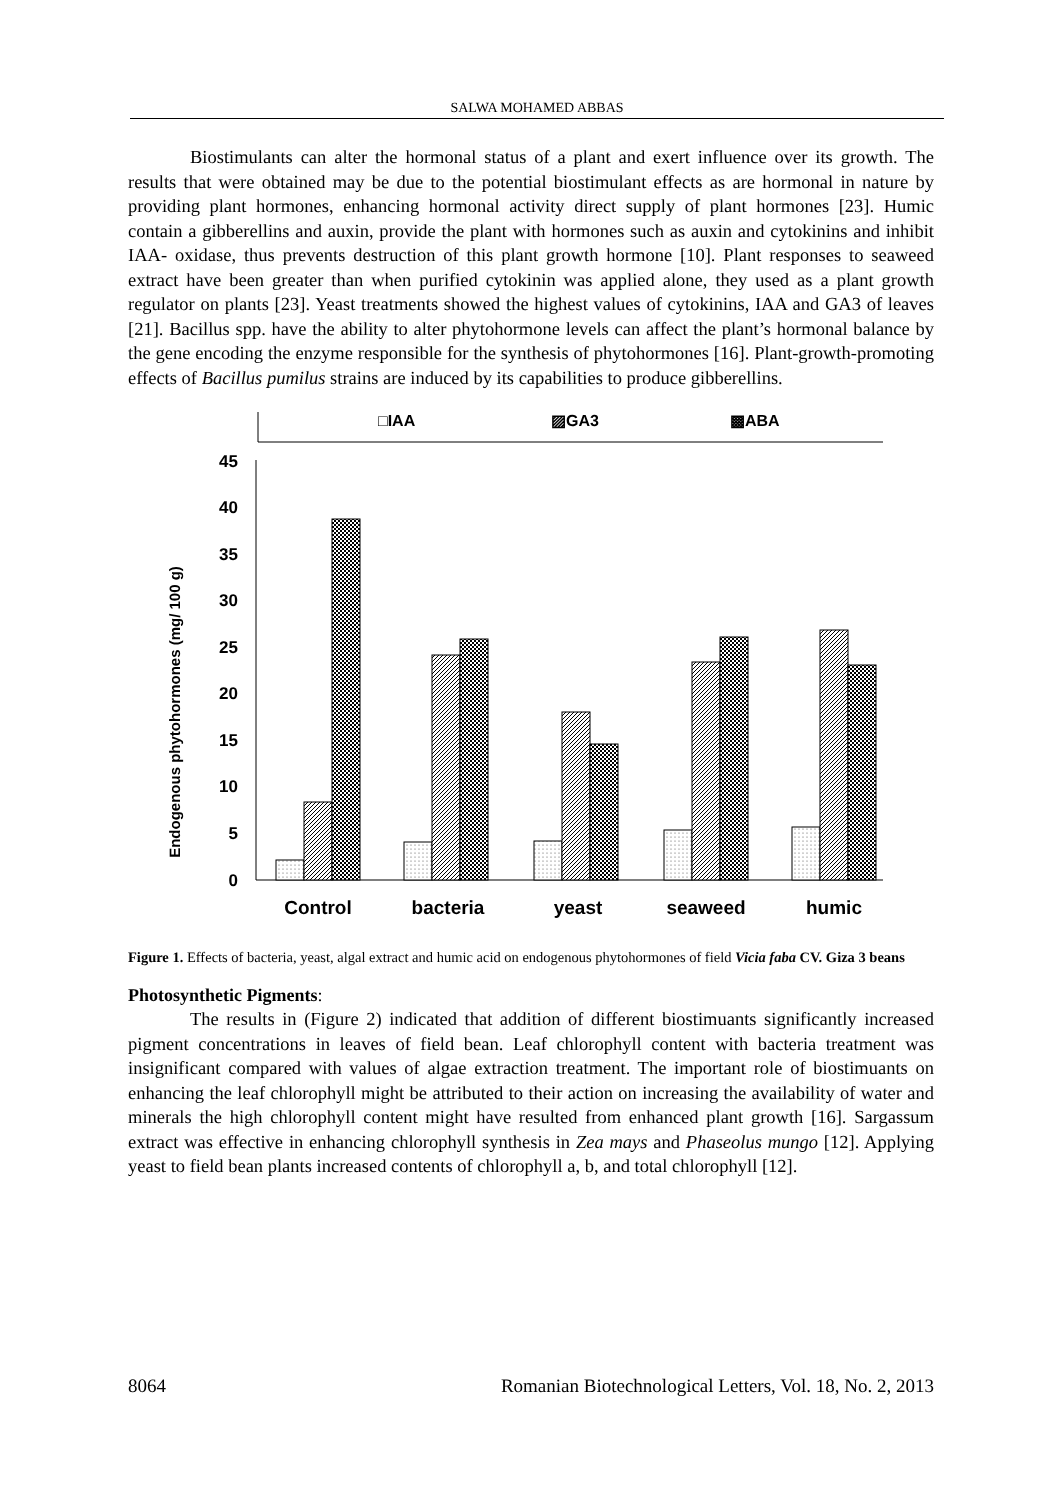SALWA MOHAMED ABBAS
Biostimulants can alter the hormonal status of a plant and exert influence over its growth. The results that were obtained may be due to the potential biostimulant effects as are hormonal in nature by providing plant hormones, enhancing hormonal activity direct supply of plant hormones [23]. Humic contain a gibberellins and auxin, provide the plant with hormones such as auxin and cytokinins and inhibit IAA- oxidase, thus prevents destruction of this plant growth hormone [10]. Plant responses to seaweed extract have been greater than when purified cytokinin was applied alone, they used as a plant growth regulator on plants [23]. Yeast treatments showed the highest values of cytokinins, IAA and GA3 of leaves [21]. Bacillus spp. have the ability to alter phytohormone levels can affect the plant’s hormonal balance by the gene encoding the enzyme responsible for the synthesis of phytohormones [16]. Plant-growth-promoting effects of Bacillus pumilus strains are induced by its capabilities to produce gibberellins.
□IAA
▨GA3
▩ABA
Endogenous phytohormones (mg/ 100 g)
45
40
35
30
25
20
15
10
5
0
Control
bacteria
yeast
seaweed
humic
Figure 1. Effects of bacteria, yeast, algal extract and humic acid on endogenous phytohormones of field Vicia faba CV. Giza 3 beans
Photosynthetic Pigments:
The results in (Figure 2) indicated that addition of different biostimuants significantly increased pigment concentrations in leaves of field bean. Leaf chlorophyll content with bacteria treatment was insignificant compared with values of algae extraction treatment. The important role of biostimuants on enhancing the leaf chlorophyll might be attributed to their action on increasing the availability of water and minerals the high chlorophyll content might have resulted from enhanced plant growth [16]. Sargassum extract was effective in enhancing chlorophyll synthesis in Zea mays and Phaseolus mungo [12]. Applying yeast to field bean plants increased contents of chlorophyll a, b, and total chlorophyll [12].
8064 Romanian Biotechnological Letters, Vol. 18, No. 2, 2013